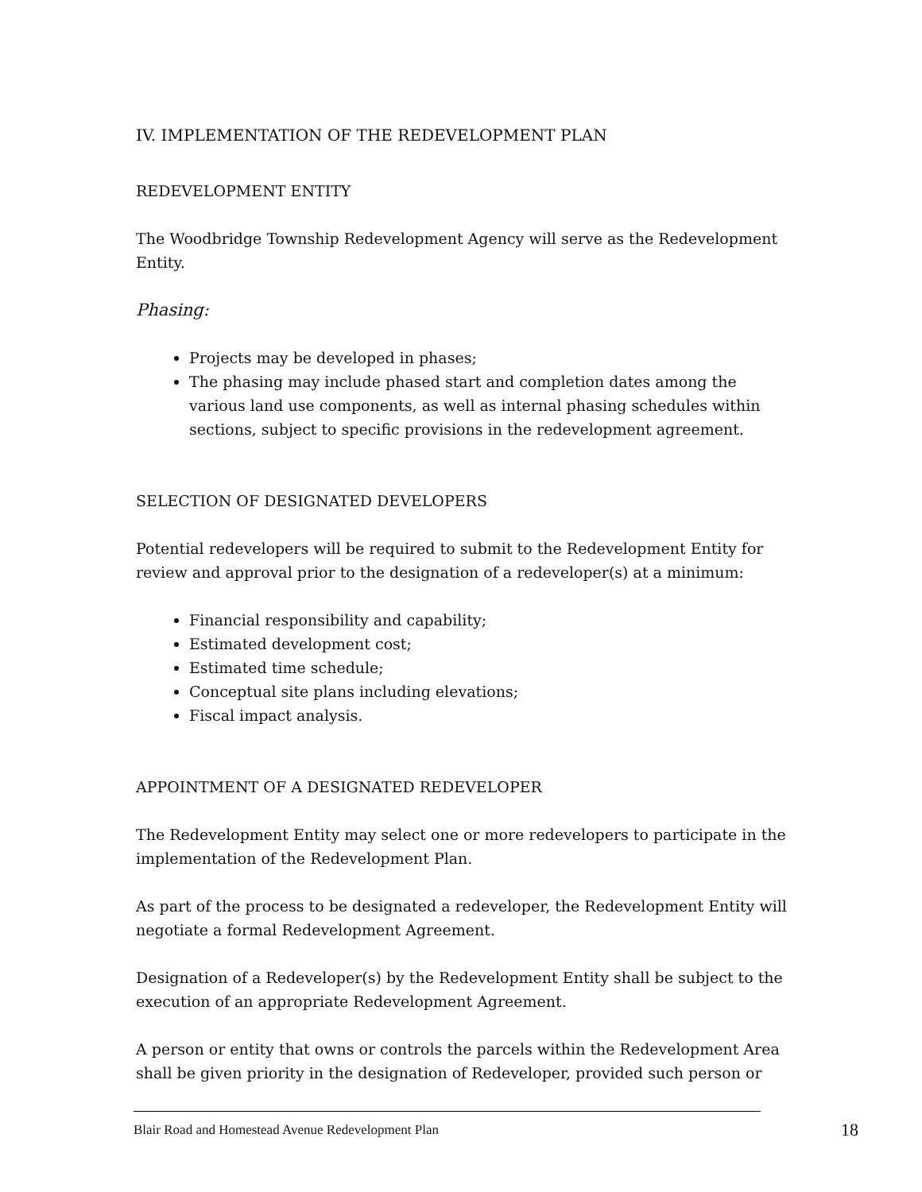IV. IMPLEMENTATION OF THE REDEVELOPMENT PLAN
REDEVELOPMENT ENTITY
The Woodbridge Township Redevelopment Agency will serve as the Redevelopment Entity.
Phasing:
Projects may be developed in phases;
The phasing may include phased start and completion dates among the various land use components, as well as internal phasing schedules within sections, subject to specific provisions in the redevelopment agreement.
SELECTION OF DESIGNATED DEVELOPERS
Potential redevelopers will be required to submit to the Redevelopment Entity for review and approval prior to the designation of a redeveloper(s) at a minimum:
Financial responsibility and capability;
Estimated development cost;
Estimated time schedule;
Conceptual site plans including elevations;
Fiscal impact analysis.
APPOINTMENT OF A DESIGNATED REDEVELOPER
The Redevelopment Entity may select one or more redevelopers to participate in the implementation of the Redevelopment Plan.
As part of the process to be designated a redeveloper, the Redevelopment Entity will negotiate a formal Redevelopment Agreement.
Designation of a Redeveloper(s) by the Redevelopment Entity shall be subject to the execution of an appropriate Redevelopment Agreement.
A person or entity that owns or controls the parcels within the Redevelopment Area shall be given priority in the designation of Redeveloper, provided such person or
Blair Road and Homestead Avenue Redevelopment Plan 18